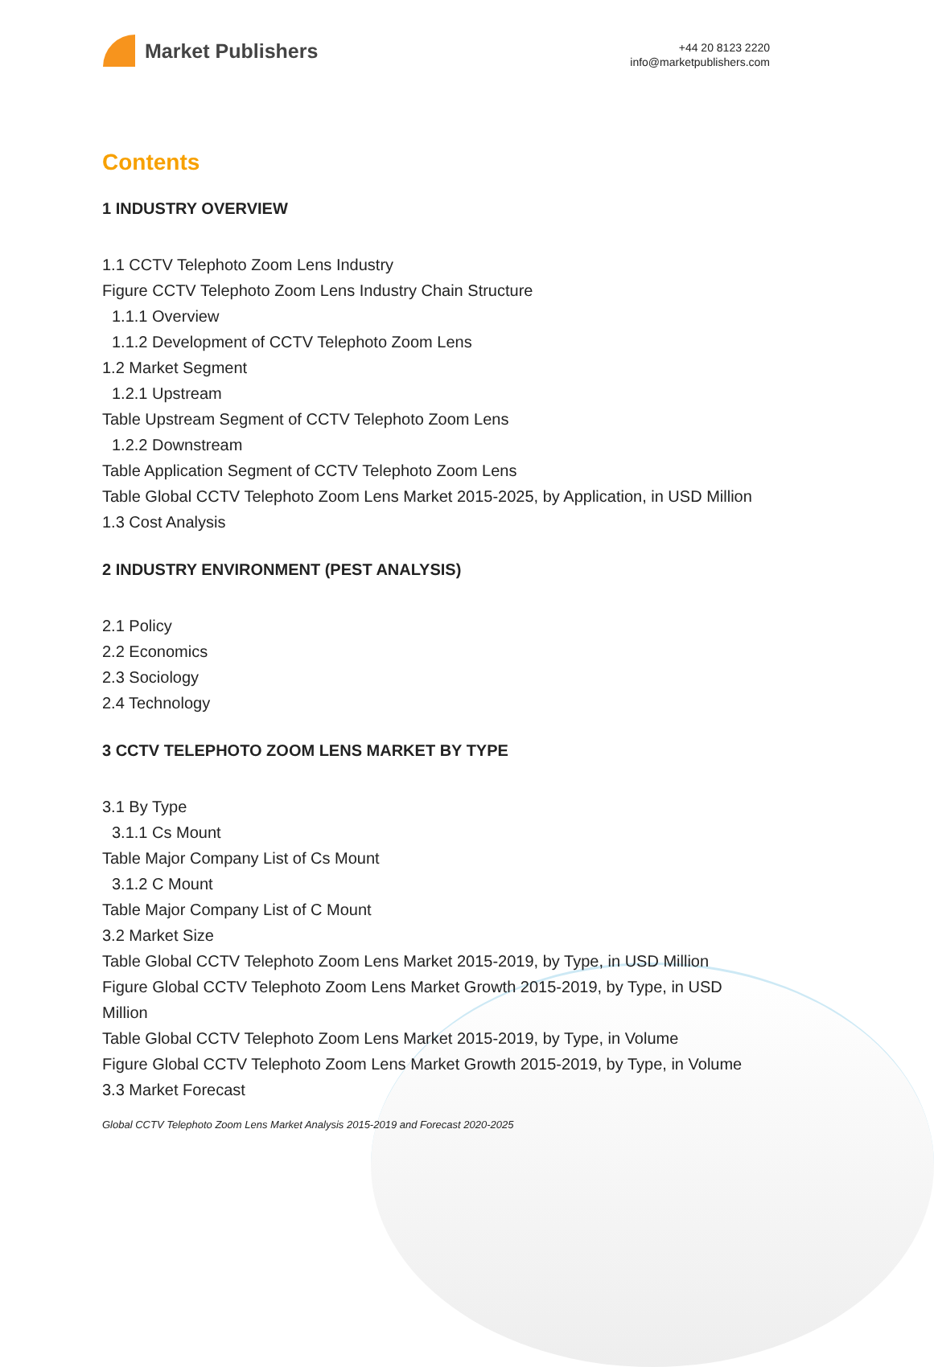Market Publishers
+44 20 8123 2220
info@marketpublishers.com
Contents
1 INDUSTRY OVERVIEW
1.1 CCTV Telephoto Zoom Lens Industry
Figure CCTV Telephoto Zoom Lens Industry Chain Structure
1.1.1 Overview
1.1.2 Development of CCTV Telephoto Zoom Lens
1.2 Market Segment
1.2.1 Upstream
Table Upstream Segment of CCTV Telephoto Zoom Lens
1.2.2 Downstream
Table Application Segment of CCTV Telephoto Zoom Lens
Table Global CCTV Telephoto Zoom Lens Market 2015-2025, by Application, in USD Million
1.3 Cost Analysis
2 INDUSTRY ENVIRONMENT (PEST ANALYSIS)
2.1 Policy
2.2 Economics
2.3 Sociology
2.4 Technology
3 CCTV TELEPHOTO ZOOM LENS MARKET BY TYPE
3.1 By Type
3.1.1 Cs Mount
Table Major Company List of Cs Mount
3.1.2 C Mount
Table Major Company List of C Mount
3.2 Market Size
Table Global CCTV Telephoto Zoom Lens Market 2015-2019, by Type, in USD Million
Figure Global CCTV Telephoto Zoom Lens Market Growth 2015-2019, by Type, in USD Million
Table Global CCTV Telephoto Zoom Lens Market 2015-2019, by Type, in Volume
Figure Global CCTV Telephoto Zoom Lens Market Growth 2015-2019, by Type, in Volume
3.3 Market Forecast
Global CCTV Telephoto Zoom Lens Market Analysis 2015-2019 and Forecast 2020-2025